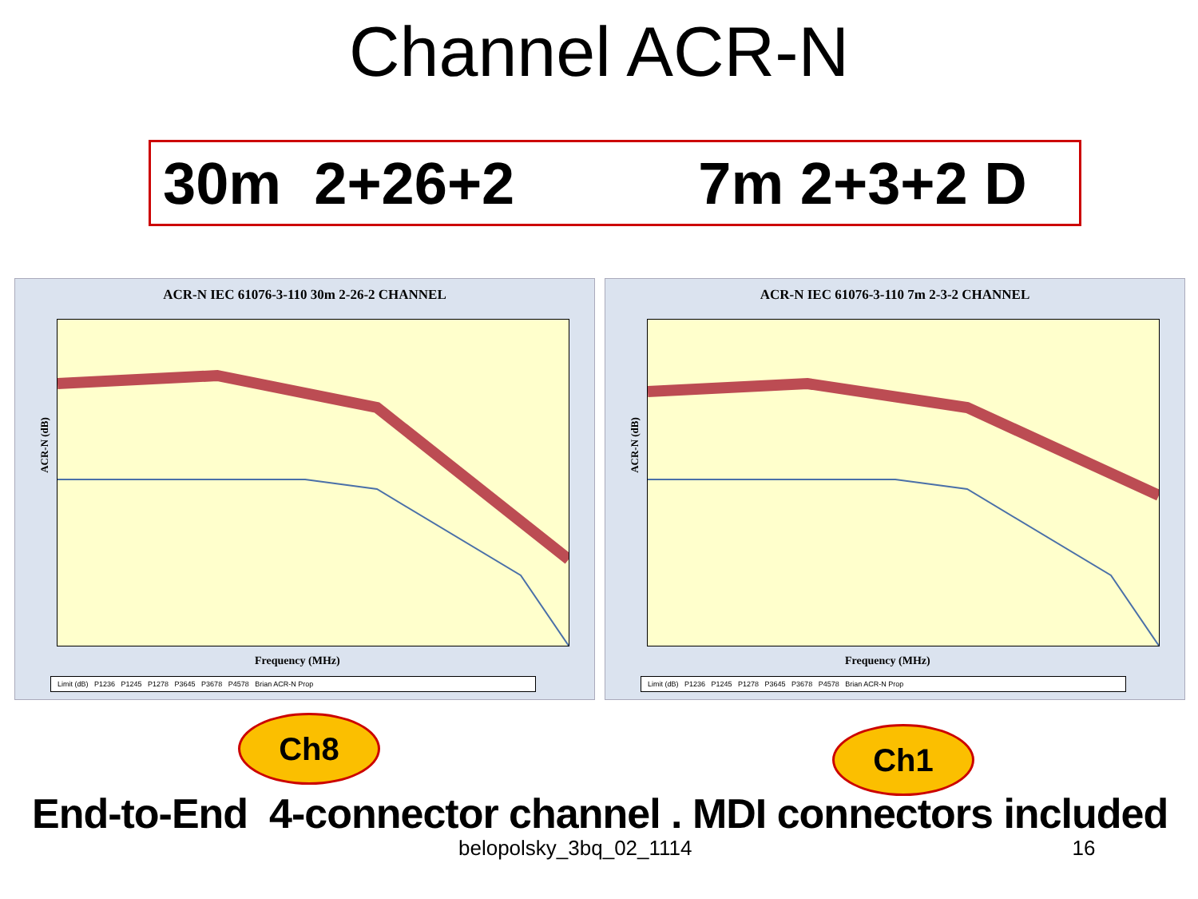Channel ACR-N
30m 2+26+2 7m 2+3+2 D
ACR-N IEC 61076-3-110 30m 2-26-2 CHANNEL
ACR-N (dB)
Frequency (MHz)
Limit (dB) P1236 P1245 P1278 P3645 P3678 P4578 Brian ACR-N Prop
ACR-N IEC 61076-3-110 7m 2-3-2 CHANNEL
ACR-N (dB)
Frequency (MHz)
Limit (dB) P1236 P1245 P1278 P3645 P3678 P4578 Brian ACR-N Prop
Ch8
Ch1
End-to-End 4-connector channel . MDI connectors included
belopolsky_3bq_02_1114 16